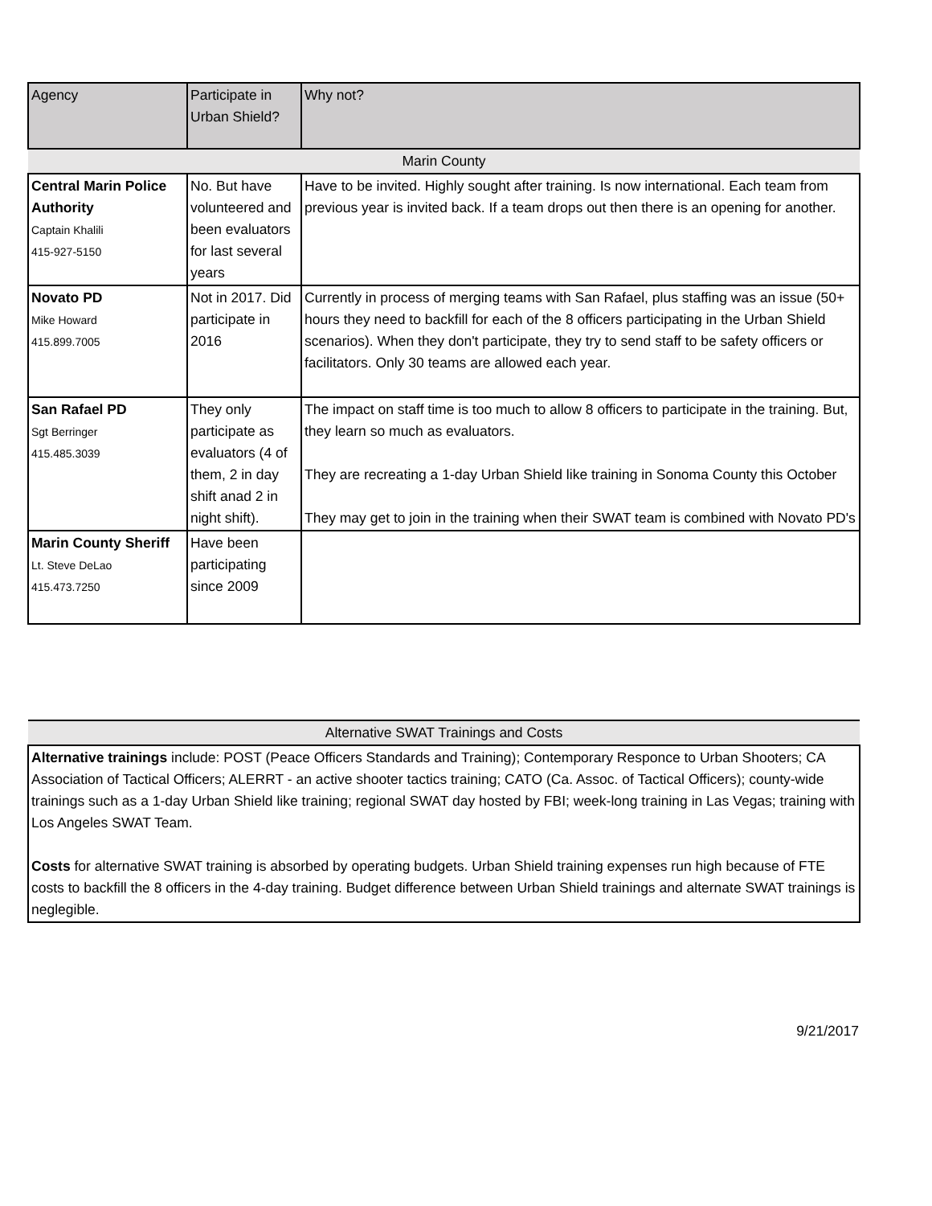| Agency | Participate in Urban Shield? | Why not? |
| --- | --- | --- |
| Marin County | | |
| Central Marin Police Authority Captain Khalili 415-927-5150 | No. But have volunteered and been evaluators for last several years | Have to be invited. Highly sought after training. Is now international. Each team from previous year is invited back. If a team drops out then there is an opening for another. |
| Novato PD Mike Howard 415.899.7005 | Not in 2017. Did participate in 2016 | Currently in process of merging teams with San Rafael, plus staffing was an issue (50+ hours they need to backfill for each of the 8 officers participating in the Urban Shield scenarios). When they don't participate, they try to send staff to be safety officers or facilitators. Only 30 teams are allowed each year. |
| San Rafael PD Sgt Berringer 415.485.3039 | They only participate as evaluators (4 of them, 2 in day shift anad 2 in night shift). | The impact on staff time is too much to allow 8 officers to participate in the training. But, they learn so much as evaluators. They are recreating a 1-day Urban Shield like training in Sonoma County this October They may get to join in the training when their SWAT team is combined with Novato PD's |
| Marin County Sheriff Lt. Steve DeLao 415.473.7250 | Have been participating since 2009 | |
| Alternative SWAT Trainings and Costs |
| Alternative trainings include: POST (Peace Officers Standards and Training); Contemporary Responce to Urban Shooters; CA Association of Tactical Officers; ALERRT - an active shooter tactics training; CATO (Ca. Assoc. of Tactical Officers); county-wide trainings such as a 1-day Urban Shield like training; regional SWAT day hosted by FBI; week-long training in Las Vegas; training with Los Angeles SWAT Team. Costs for alternative SWAT training is absorbed by operating budgets. Urban Shield training expenses run high because of FTE costs to backfill the 8 officers in the 4-day training. Budget difference between Urban Shield trainings and alternate SWAT trainings is neglegible. |
9/21/2017